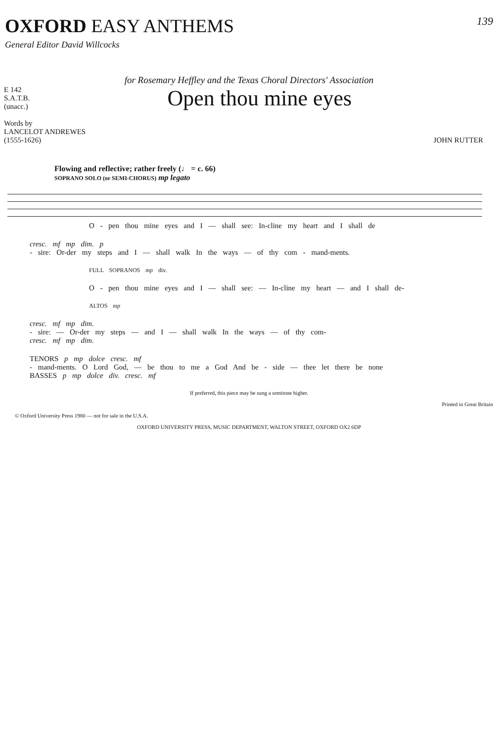OXFORD EASY ANTHEMS
General Editor David Willcocks
139
for Rosemary Heffley and the Texas Choral Directors' Association
E 142
S.A.T.B.
(unacc.)
Words by
LANCELOT ANDREWES
(1555-1626)
Open thou mine eyes
JOHN RUTTER
Flowing and reflective; rather freely (♩ = c. 66)
SOPRANO SOLO (or SEMI-CHORUS) mp legato
O - pen thou mine eyes and I — shall see: In-cline my heart and I shall de
cresc. mf mp dim. p
- sire: Or-der my steps and I — shall walk In the ways — of thy com - mand-ments.
FULL SOPRANOS mp div.
O - pen thou mine eyes and I — shall see: — In-cline my heart — and I shall de-
ALTOS mp
cresc. mf mp dim.
- sire: — Or-der my steps — and I — shall walk In the ways — of thy com-
cresc. mf mp dim.
TENORS p mp dolce cresc. mf
- mand-ments. O Lord God, — be thou to me a God And be - side — thee let there be none
BASSES p mp dolce div. cresc. mf
If preferred, this piece may be sung a semitone higher.
Printed in Great Britain
© Oxford University Press 1980 — not for sale in the U.S.A.
OXFORD UNIVERSITY PRESS, MUSIC DEPARTMENT, WALTON STREET, OXFORD OX2 6DP